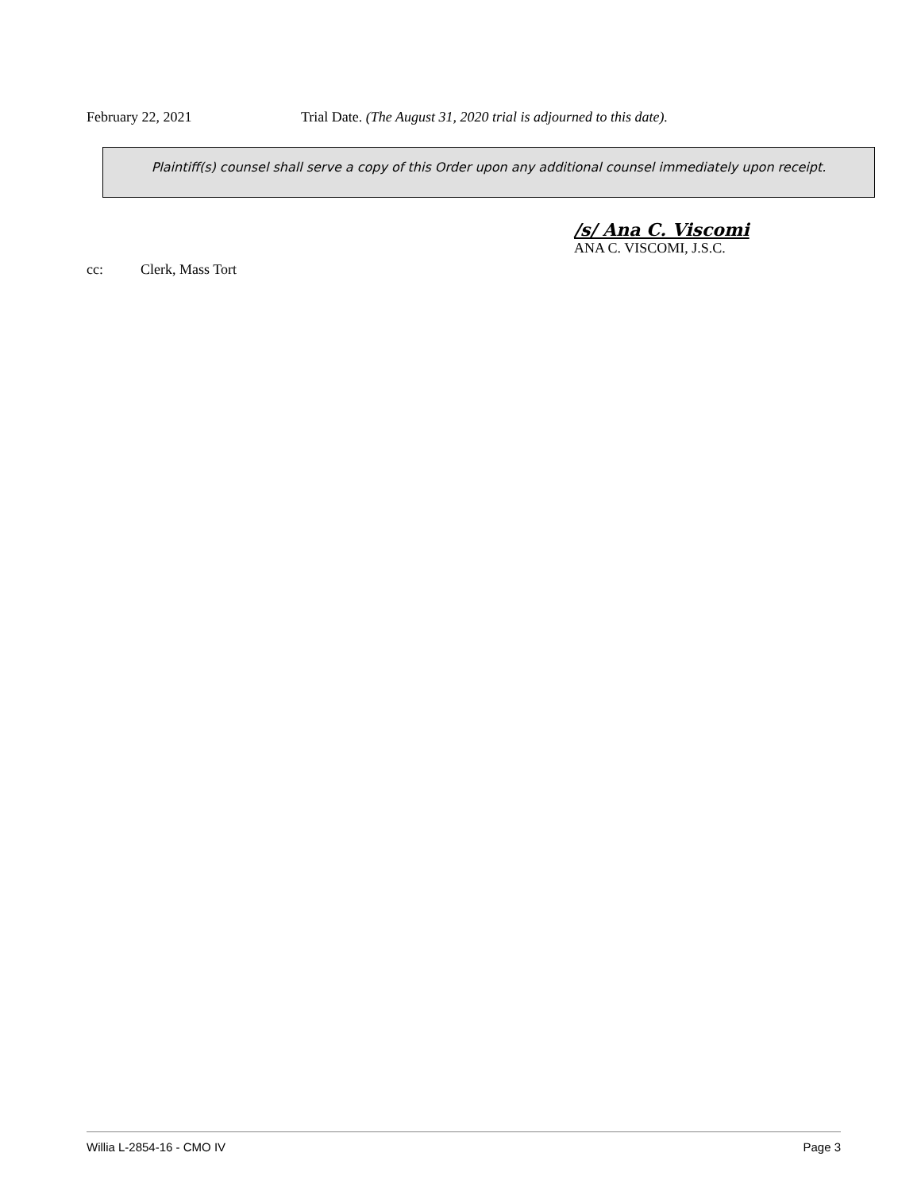February 22, 2021 Trial Date. (The August 31, 2020 trial is adjourned to this date).
Plaintiff(s) counsel shall serve a copy of this Order upon any additional counsel immediately upon receipt.
/s/ Ana C. Viscomi
ANA C. VISCOMI, J.S.C.
cc: Clerk, Mass Tort
Willia L-2854-16 - CMO IV Page 3